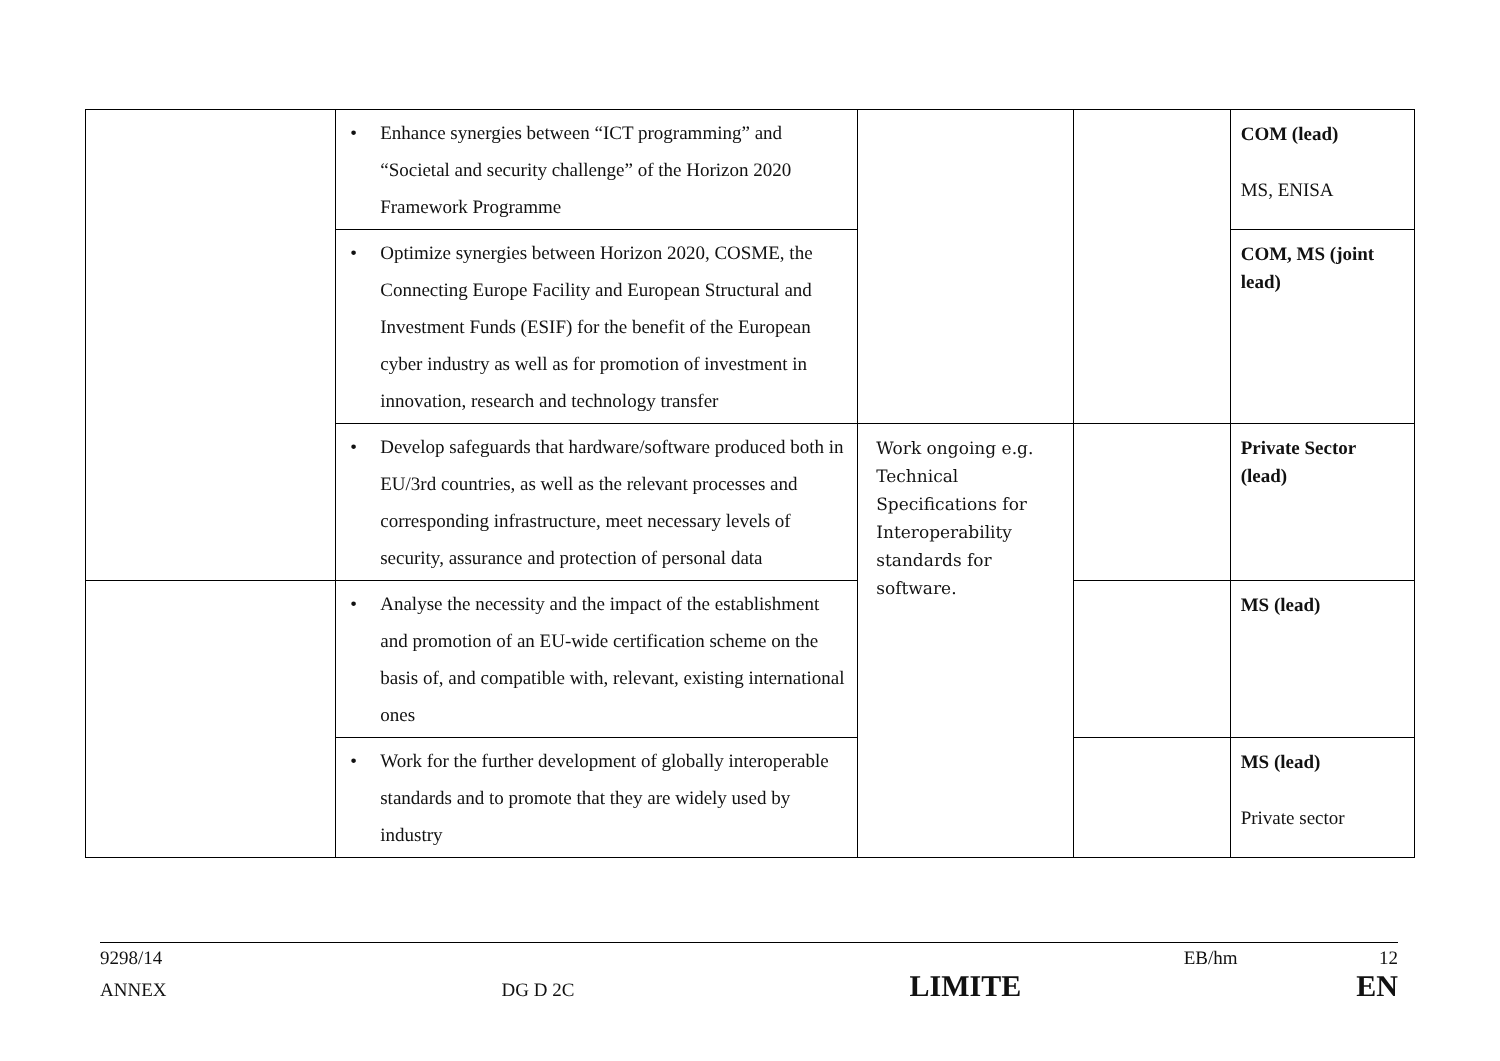| | • Enhance synergies between “ICT programming” and “Societal and security challenge” of the Horizon 2020 Framework Programme | | | COM (lead) MS, ENISA |
| | • Optimize synergies between Horizon 2020, COSME, the Connecting Europe Facility and European Structural and Investment Funds (ESIF) for the benefit of the European cyber industry as well as for promotion of investment in innovation, research and technology transfer | | | COM, MS (joint lead) |
| | • Develop safeguards that hardware/software produced both in EU/3rd countries, as well as the relevant processes and corresponding infrastructure, meet necessary levels of security, assurance and protection of personal data | Work ongoing e.g. Technical Specifications for Interoperability standards for software. | | Private Sector (lead) |
| | • Analyse the necessity and the impact of the establishment and promotion of an EU-wide certification scheme on the basis of, and compatible with, relevant, existing international ones | | | MS (lead) |
| | • Work for the further development of globally interoperable standards and to promote that they are widely used by industry | | | MS (lead) Private sector |
9298/14 EB/hm 12
ANNEX DG D 2C LIMITE EN